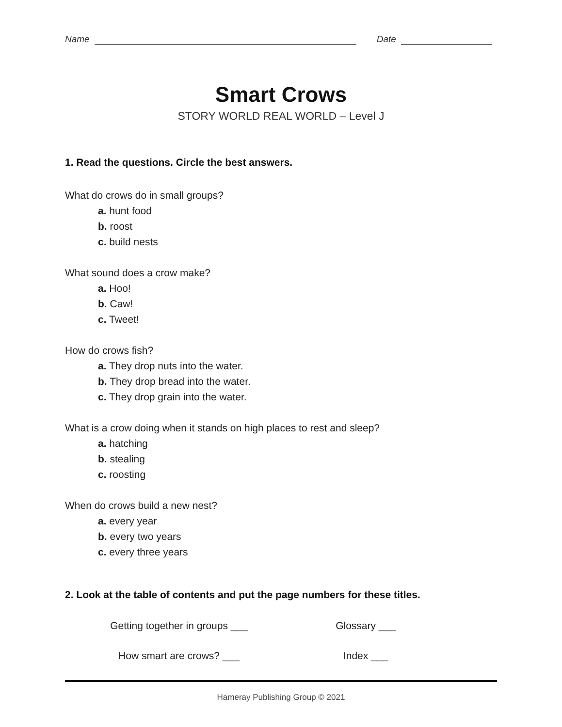Name Date
Smart Crows
STORY WORLD REAL WORLD – Level J
1. Read the questions. Circle the best answers.
What do crows do in small groups?
a. hunt food
b. roost
c. build nests
What sound does a crow make?
a. Hoo!
b. Caw!
c. Tweet!
How do crows fish?
a. They drop nuts into the water.
b. They drop bread into the water.
c. They drop grain into the water.
What is a crow doing when it stands on high places to rest and sleep?
a. hatching
b. stealing
c. roosting
When do crows build a new nest?
a. every year
b. every two years
c. every three years
2. Look at the table of contents and put the page numbers for these titles.
Getting together in groups ___ Glossary ___
How smart are crows? ___ Index ___
Hameray Publishing Group © 2021